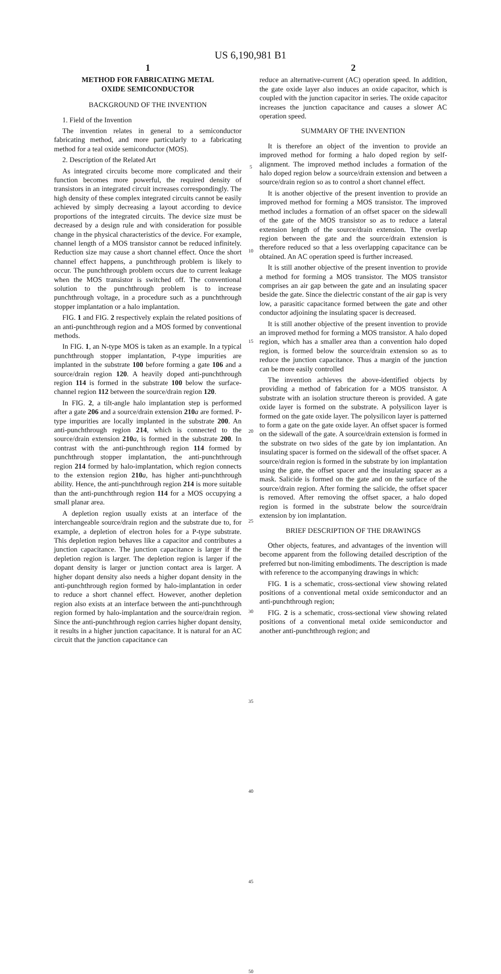US 6,190,981 B1
1
METHOD FOR FABRICATING METAL
OXIDE SEMICONDUCTOR
BACKGROUND OF THE INVENTION
1. Field of the Invention
The invention relates in general to a semiconductor fabricating method, and more particularly to a fabricating method for a teal oxide semiconductor (MOS).
2. Description of the Related Art
As integrated circuits become more complicated and their function becomes more powerful, the required density of transistors in an integrated circuit increases correspondingly. The high density of these complex integrated circuits cannot be easily achieved by simply decreasing a layout according to device proportions of the integrated circuits. The device size must be decreased by a design rule and with consideration for possible change in the physical characteristics of the device. For example, channel length of a MOS transistor cannot be reduced infinitely. Reduction size may cause a short channel effect. Once the short channel effect happens, a punchthrough problem is likely to occur. The punchthrough problem occurs due to current leakage when the MOS transistor is switched off. The conventional solution to the punchthrough problem is to increase punchthrough voltage, in a procedure such as a punchthrough stopper implantation or a halo implantation.
FIG. 1 and FIG. 2 respectively explain the related positions of an anti-punchthrough region and a MOS formed by conventional methods.
In FIG. 1, an N-type MOS is taken as an example. In a typical punchthrough stopper implantation, P-type impurities are implanted in the substrate 100 before forming a gate 106 and a source/drain region 120. A heavily doped anti-punchthrough region 114 is formed in the substrate 100 below the surface-channel region 112 between the source/drain region 120.
In FIG. 2, a tilt-angle halo implantation step is performed after a gate 206 and a source/drain extension 210 a are formed. P-type impurities are locally implanted in the substrate 200. An anti-punchthrough region 214, which is connected to the source/drain extension 210 a, is formed in the substrate 200. In contrast with the anti-punchthrough region 114 formed by punchthrough stopper implantation, the anti-punchthrough region 214 formed by halo-implantation, which region connects to the extension region 210 a, has higher anti-punchthrough ability. Hence, the anti-punchthrough region 214 is more suitable than the anti-punchthrough region 114 for a MOS occupying a small planar area.
A depletion region usually exists at an interface of the interchangeable source/drain region and the substrate due to, for example, a depletion of electron holes for a P-type substrate. This depletion region behaves like a capacitor and contributes a junction capacitance. The junction capacitance is larger if the depletion region is larger. The depletion region is larger if the dopant density is larger or junction contact area is larger. A higher dopant density also needs a higher dopant density in the anti-punchthrough region formed by halo-implantation in order to reduce a short channel effect. However, another depletion region also exists at an interface between the anti-punchthrough region formed by halo-implantation and the source/drain region. Since the anti-punchthrough region carries higher dopant density, it results in a higher junction capacitance. It is natural for an AC circuit that the junction capacitance can
5
10
15
20
25
30
35
40
45
50
2
reduce an alternative-current (AC) operation speed. In addition, the gate oxide layer also induces an oxide capacitor, which is coupled with the junction capacitor in series. The oxide capacitor increases the junction capacitance and causes a slower AC operation speed.
SUMMARY OF THE INVENTION
It is therefore an object of the invention to provide an improved method for forming a halo doped region by self-alignment. The improved method includes a formation of the halo doped region below a source/drain extension and between a source/drain region so as to control a short channel effect.
It is another objective of the present invention to provide an improved method for forming a MOS transistor. The improved method includes a formation of an offset spacer on the sidewall of the gate of the MOS transistor so as to reduce a lateral extension length of the source/drain extension. The overlap region between the gate and the source/drain extension is therefore reduced so that a less overlapping capacitance can be obtained. An AC operation speed is further increased.
It is still another objective of the present invention to provide a method for forming a MOS transistor. The MOS transistor comprises an air gap between the gate and an insulating spacer beside the gate. Since the dielectric constant of the air gap is very low, a parasitic capacitance formed between the gate and other conductor adjoining the insulating spacer is decreased.
It is still another objective of the present invention to provide an improved method for forming a MOS transistor. A halo doped region, which has a smaller area than a convention halo doped region, is formed below the source/drain extension so as to reduce the junction capacitance. Thus a margin of the junction can be more easily controlled
The invention achieves the above-identified objects by providing a method of fabrication for a MOS transistor. A substrate with an isolation structure thereon is provided. A gate oxide layer is formed on the substrate. A polysilicon layer is formed on the gate oxide layer. The polysilicon layer is patterned to form a gate on the gate oxide layer. An offset spacer is formed on the sidewall of the gate. A source/drain extension is formed in the substrate on two sides of the gate by ion implantation. An insulating spacer is formed on the sidewall of the offset spacer. A source/drain region is formed in the substrate by ion implantation using the gate, the offset spacer and the insulating spacer as a mask. Salicide is formed on the gate and on the surface of the source/drain region. After forming the salicide, the offset spacer is removed. After removing the offset spacer, a halo doped region is formed in the substrate below the source/drain extension by ion implantation.
BRIEF DESCRIPTION OF THE DRAWINGS
Other objects, features, and advantages of the invention will become apparent from the following detailed description of the preferred but non-limiting embodiments. The description is made with reference to the accompanying drawings in which:
FIG. 1 is a schematic, cross-sectional view showing related positions of a conventional metal oxide semiconductor and an anti-punchthrough region;
FIG. 2 is a schematic, cross-sectional view showing related positions of a conventional metal oxide semiconductor and another anti-punchthrough region; and